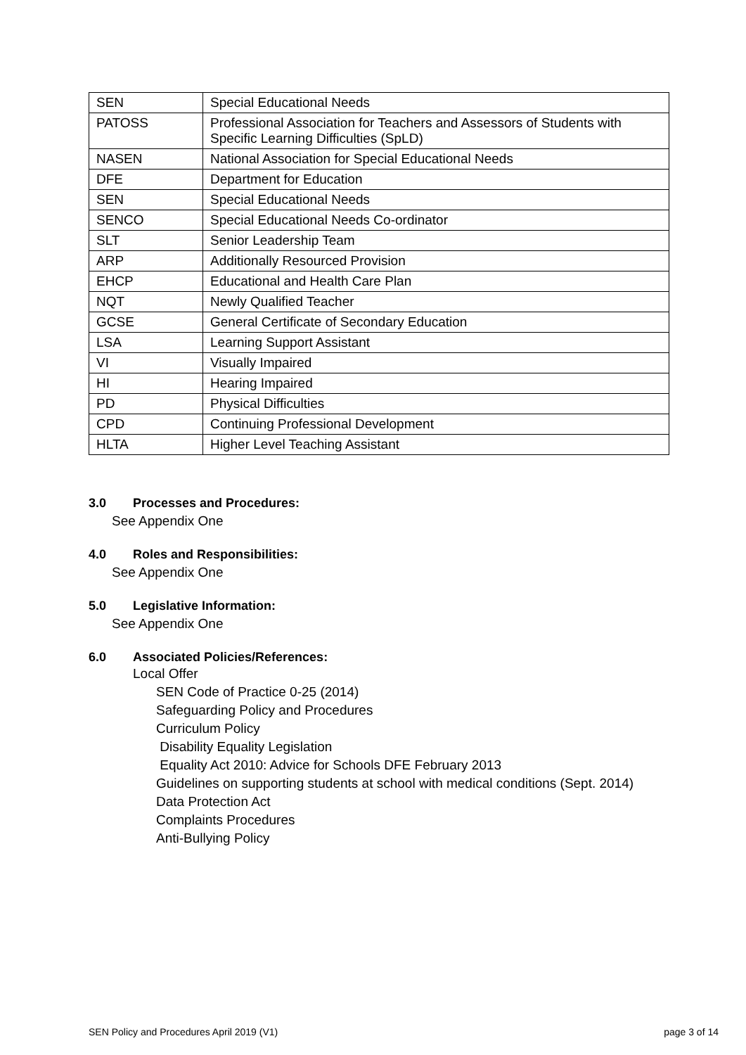| SEN | Special Educational Needs |
| PATOSS | Professional Association for Teachers and Assessors of Students with Specific Learning Difficulties (SpLD) |
| NASEN | National Association for Special Educational Needs |
| DFE | Department for Education |
| SEN | Special Educational Needs |
| SENCO | Special Educational Needs Co-ordinator |
| SLT | Senior Leadership Team |
| ARP | Additionally Resourced Provision |
| EHCP | Educational and Health Care Plan |
| NQT | Newly Qualified Teacher |
| GCSE | General Certificate of Secondary Education |
| LSA | Learning Support Assistant |
| VI | Visually Impaired |
| HI | Hearing Impaired |
| PD | Physical Difficulties |
| CPD | Continuing Professional Development |
| HLTA | Higher Level Teaching Assistant |
3.0 Processes and Procedures:
See Appendix One
4.0 Roles and Responsibilities:
See Appendix One
5.0 Legislative Information:
See Appendix One
6.0 Associated Policies/References:
Local Offer
SEN Code of Practice 0-25 (2014)
Safeguarding Policy and Procedures
Curriculum Policy
Disability Equality Legislation
Equality Act 2010: Advice for Schools DFE February 2013
Guidelines on supporting students at school with medical conditions (Sept. 2014)
Data Protection Act
Complaints Procedures
Anti-Bullying Policy
SEN Policy and Procedures April 2019 (V1) page 3 of 14